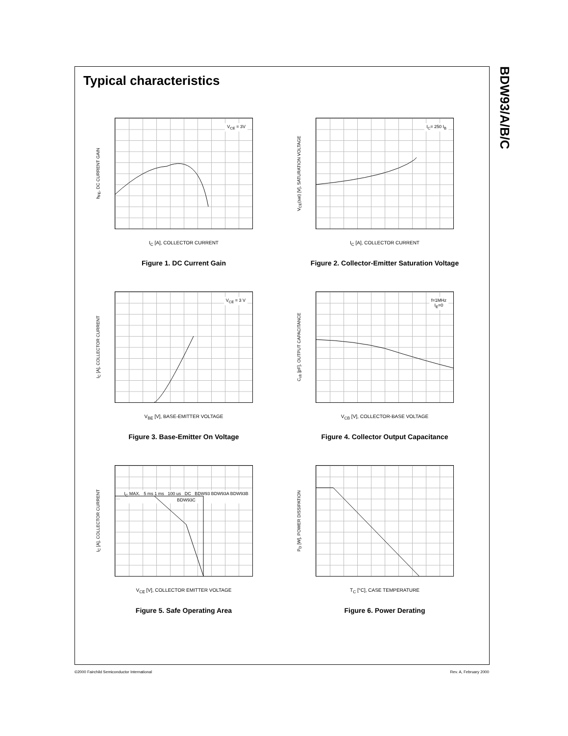BDW93/A/B/C
Typical characteristics
h<sub>FE</sub>, DC CURRENT GAIN
V<sub>CE</sub> = 3V
I<sub>C</sub> [A], COLLECTOR CURRENT
Figure 1. DC Current Gain
V<sub>CE</sub>(sat) [V], SATURATION VOLTAGE
I<sub>C</sub>= 250 I<sub>B</sub>
I<sub>C</sub> [A], COLLECTOR CURRENT
Figure 2. Collector-Emitter Saturation Voltage
I<sub>C</sub> [A], COLLECTOR CURRENT
V<sub>CE</sub> = 3 V
V<sub>BE</sub> [V], BASE-EMITTER VOLTAGE
Figure 3. Base-Emitter On Voltage
C<sub>ob</sub> [pF], OUTPUT CAPACITANCE
f=1MHz
I<sub>E</sub>=0
V<sub>CB</sub> [V], COLLECTOR-BASE VOLTAGE
Figure 4. Collector Output Capacitance
I<sub>C</sub> [A], COLLECTOR CURRENT
I<sub>C</sub> MAX. 5 ms 1 ms 100 us DC BDW93 BDW93A BDW93B BDW93C
V<sub>CE</sub> [V], COLLECTOR EMITTER VOLTAGE
Figure 5. Safe Operating Area
P<sub>D</sub> [W], POWER DISSIPATION
T<sub>C</sub> [°C], CASE TEMPERATURE
Figure 6. Power Derating
©2000 Fairchild Semiconductor International Rev. A, February 2000